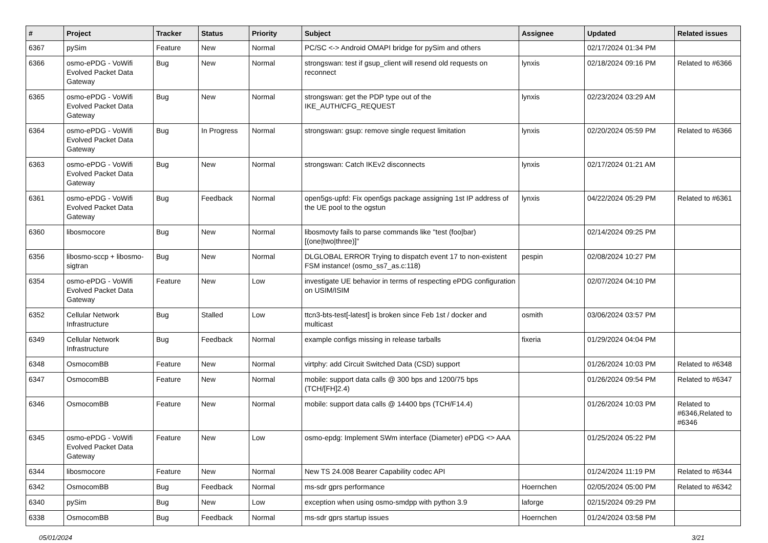| # | Project | Tracker | Status | Priority | Subject | Assignee | Updated | Related issues |
| --- | --- | --- | --- | --- | --- | --- | --- | --- |
| 6367 | pySim | Feature | New | Normal | PC/SC <-> Android OMAPI bridge for pySim and others | | 02/17/2024 01:34 PM | |
| 6366 | osmo-ePDG - VoWifi Evolved Packet Data Gateway | Bug | New | Normal | strongswan: test if gsup_client will resend old requests on reconnect | lynxis | 02/18/2024 09:16 PM | Related to #6366 |
| 6365 | osmo-ePDG - VoWifi Evolved Packet Data Gateway | Bug | New | Normal | strongswan: get the PDP type out of the IKE_AUTH/CFG_REQUEST | lynxis | 02/23/2024 03:29 AM | |
| 6364 | osmo-ePDG - VoWifi Evolved Packet Data Gateway | Bug | In Progress | Normal | strongswan: gsup: remove single request limitation | lynxis | 02/20/2024 05:59 PM | Related to #6366 |
| 6363 | osmo-ePDG - VoWifi Evolved Packet Data Gateway | Bug | New | Normal | strongswan: Catch IKEv2 disconnects | lynxis | 02/17/2024 01:21 AM | |
| 6361 | osmo-ePDG - VoWifi Evolved Packet Data Gateway | Bug | Feedback | Normal | open5gs-upfd: Fix open5gs package assigning 1st IP address of the UE pool to the ogstun | lynxis | 04/22/2024 05:29 PM | Related to #6361 |
| 6360 | libosmocore | Bug | New | Normal | libosmovty fails to parse commands like "test (foo/bar) [(one/two/three)]" | | 02/14/2024 09:25 PM | |
| 6356 | libosmo-sccp + libosmo-sigtran | Bug | New | Normal | DLGLOBAL ERROR Trying to dispatch event 17 to non-existent FSM instance! (osmo_ss7_as.c:118) | pespin | 02/08/2024 10:27 PM | |
| 6354 | osmo-ePDG - VoWifi Evolved Packet Data Gateway | Feature | New | Low | investigate UE behavior in terms of respecting ePDG configuration on USIM/ISIM | | 02/07/2024 04:10 PM | |
| 6352 | Cellular Network Infrastructure | Bug | Stalled | Low | ttcn3-bts-test[-latest] is broken since Feb 1st / docker and multicast | osmith | 03/06/2024 03:57 PM | |
| 6349 | Cellular Network Infrastructure | Bug | Feedback | Normal | example configs missing in release tarballs | fixeria | 01/29/2024 04:04 PM | |
| 6348 | OsmocomBB | Feature | New | Normal | virtphy: add Circuit Switched Data (CSD) support | | 01/26/2024 10:03 PM | Related to #6348 |
| 6347 | OsmocomBB | Feature | New | Normal | mobile: support data calls @ 300 bps and 1200/75 bps (TCH/[FH]2.4) | | 01/26/2024 09:54 PM | Related to #6347 |
| 6346 | OsmocomBB | Feature | New | Normal | mobile: support data calls @ 14400 bps (TCH/F14.4) | | 01/26/2024 10:03 PM | Related to #6346,Related to #6346 |
| 6345 | osmo-ePDG - VoWifi Evolved Packet Data Gateway | Feature | New | Low | osmo-epdg: Implement SWm interface (Diameter) ePDG <> AAA | | 01/25/2024 05:22 PM | |
| 6344 | libosmocore | Feature | New | Normal | New TS 24.008 Bearer Capability codec API | | 01/24/2024 11:19 PM | Related to #6344 |
| 6342 | OsmocomBB | Bug | Feedback | Normal | ms-sdr gprs performance | Hoernchen | 02/05/2024 05:00 PM | Related to #6342 |
| 6340 | pySim | Bug | New | Low | exception when using osmo-smdpp with python 3.9 | laforge | 02/15/2024 09:29 PM | |
| 6338 | OsmocomBB | Bug | Feedback | Normal | ms-sdr gprs startup issues | Hoernchen | 01/24/2024 03:58 PM | |
05/01/2024 3/21